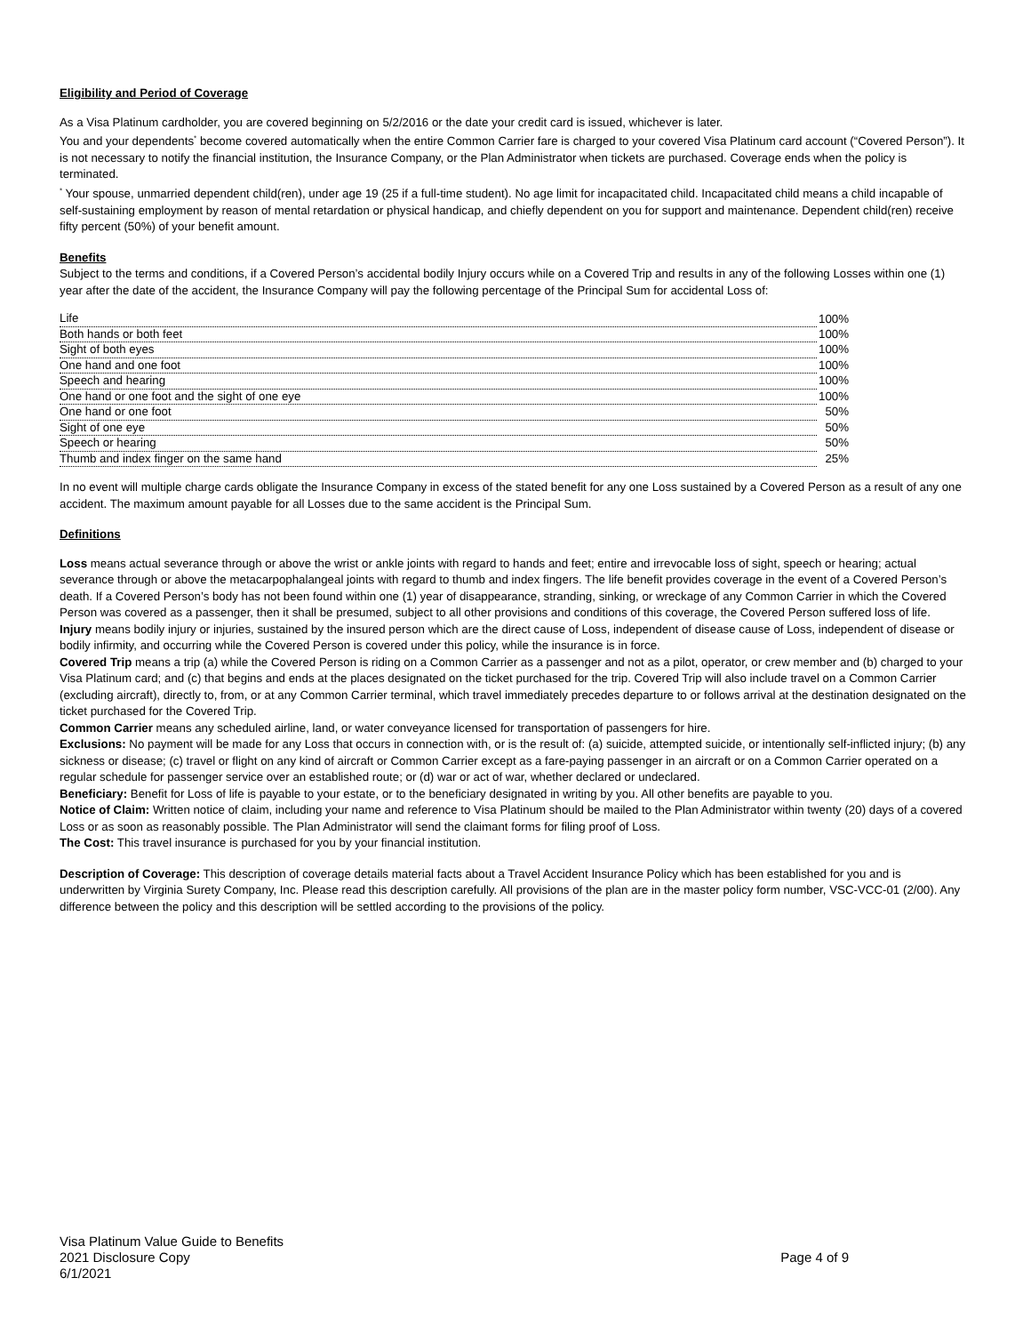Eligibility and Period of Coverage
As a Visa Platinum cardholder, you are covered beginning on 5/2/2016 or the date your credit card is issued, whichever is later.
You and your dependents<sup>*</sup> become covered automatically when the entire Common Carrier fare is charged to your covered Visa Platinum card account (“Covered Person”). It is not necessary to notify the financial institution, the Insurance Company, or the Plan Administrator when tickets are purchased. Coverage ends when the policy is terminated.
<sup>*</sup> Your spouse, unmarried dependent child(ren), under age 19 (25 if a full-time student). No age limit for incapacitated child. Incapacitated child means a child incapable of self-sustaining employment by reason of mental retardation or physical handicap, and chiefly dependent on you for support and maintenance. Dependent child(ren) receive fifty percent (50%) of your benefit amount.
Benefits
Subject to the terms and conditions, if a Covered Person’s accidental bodily Injury occurs while on a Covered Trip and results in any of the following Losses within one (1) year after the date of the accident, the Insurance Company will pay the following percentage of the Principal Sum for accidental Loss of:
| Life | 100% |
| Both hands or both feet | 100% |
| Sight of both eyes | 100% |
| One hand and one foot | 100% |
| Speech and hearing | 100% |
| One hand or one foot and the sight of one eye | 100% |
| One hand or one foot | 50% |
| Sight of one eye | 50% |
| Speech or hearing | 50% |
| Thumb and index finger on the same hand | 25% |
In no event will multiple charge cards obligate the Insurance Company in excess of the stated benefit for any one Loss sustained by a Covered Person as a result of any one accident. The maximum amount payable for all Losses due to the same accident is the Principal Sum.
Definitions
Loss means actual severance through or above the wrist or ankle joints with regard to hands and feet; entire and irrevocable loss of sight, speech or hearing; actual severance through or above the metacarpophalangeal joints with regard to thumb and index fingers. The life benefit provides coverage in the event of a Covered Person’s death. If a Covered Person’s body has not been found within one (1) year of disappearance, stranding, sinking, or wreckage of any Common Carrier in which the Covered Person was covered as a passenger, then it shall be presumed, subject to all other provisions and conditions of this coverage, the Covered Person suffered loss of life.
Injury means bodily injury or injuries, sustained by the insured person which are the direct cause of Loss, independent of disease cause of Loss, independent of disease or bodily infirmity, and occurring while the Covered Person is covered under this policy, while the insurance is in force.
Covered Trip means a trip (a) while the Covered Person is riding on a Common Carrier as a passenger and not as a pilot, operator, or crew member and (b) charged to your Visa Platinum card; and (c) that begins and ends at the places designated on the ticket purchased for the trip. Covered Trip will also include travel on a Common Carrier (excluding aircraft), directly to, from, or at any Common Carrier terminal, which travel immediately precedes departure to or follows arrival at the destination designated on the ticket purchased for the Covered Trip.
Common Carrier means any scheduled airline, land, or water conveyance licensed for transportation of passengers for hire.
Exclusions: No payment will be made for any Loss that occurs in connection with, or is the result of: (a) suicide, attempted suicide, or intentionally self-inflicted injury; (b) any sickness or disease; (c) travel or flight on any kind of aircraft or Common Carrier except as a fare-paying passenger in an aircraft or on a Common Carrier operated on a regular schedule for passenger service over an established route; or (d) war or act of war, whether declared or undeclared.
Beneficiary: Benefit for Loss of life is payable to your estate, or to the beneficiary designated in writing by you. All other benefits are payable to you.
Notice of Claim: Written notice of claim, including your name and reference to Visa Platinum should be mailed to the Plan Administrator within twenty (20) days of a covered Loss or as soon as reasonably possible. The Plan Administrator will send the claimant forms for filing proof of Loss.
The Cost: This travel insurance is purchased for you by your financial institution.
Description of Coverage: This description of coverage details material facts about a Travel Accident Insurance Policy which has been established for you and is underwritten by Virginia Surety Company, Inc. Please read this description carefully. All provisions of the plan are in the master policy form number, VSC-VCC-01 (2/00). Any difference between the policy and this description will be settled according to the provisions of the policy.
Visa Platinum Value Guide to Benefits
2021 Disclosure Copy
6/1/2021
Page 4 of 9